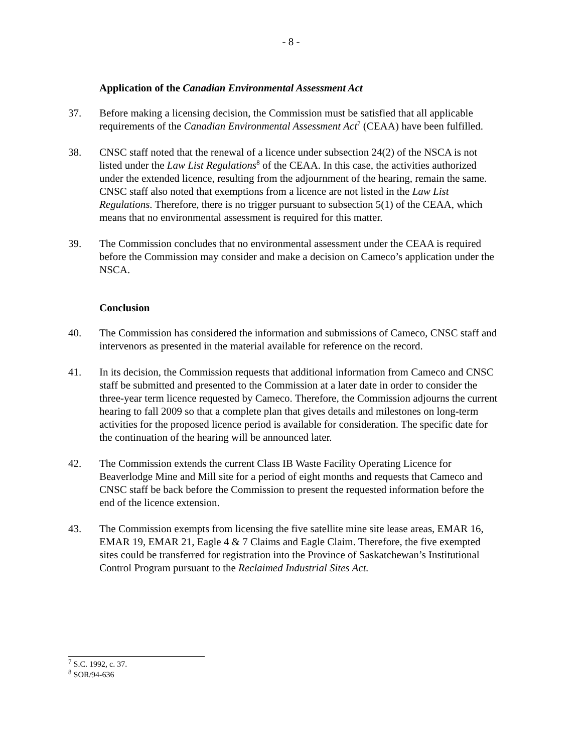- 8 -
Application of the Canadian Environmental Assessment Act
37. Before making a licensing decision, the Commission must be satisfied that all applicable requirements of the Canadian Environmental Assessment Act<sup>7</sup> (CEAA) have been fulfilled.
38. CNSC staff noted that the renewal of a licence under subsection 24(2) of the NSCA is not listed under the Law List Regulations<sup>8</sup> of the CEAA. In this case, the activities authorized under the extended licence, resulting from the adjournment of the hearing, remain the same. CNSC staff also noted that exemptions from a licence are not listed in the Law List Regulations. Therefore, there is no trigger pursuant to subsection 5(1) of the CEAA, which means that no environmental assessment is required for this matter.
39. The Commission concludes that no environmental assessment under the CEAA is required before the Commission may consider and make a decision on Cameco’s application under the NSCA.
Conclusion
40. The Commission has considered the information and submissions of Cameco, CNSC staff and intervenors as presented in the material available for reference on the record.
41. In its decision, the Commission requests that additional information from Cameco and CNSC staff be submitted and presented to the Commission at a later date in order to consider the three-year term licence requested by Cameco. Therefore, the Commission adjourns the current hearing to fall 2009 so that a complete plan that gives details and milestones on long-term activities for the proposed licence period is available for consideration. The specific date for the continuation of the hearing will be announced later.
42. The Commission extends the current Class IB Waste Facility Operating Licence for Beaverlodge Mine and Mill site for a period of eight months and requests that Cameco and CNSC staff be back before the Commission to present the requested information before the end of the licence extension.
43. The Commission exempts from licensing the five satellite mine site lease areas, EMAR 16, EMAR 19, EMAR 21, Eagle 4 & 7 Claims and Eagle Claim. Therefore, the five exempted sites could be transferred for registration into the Province of Saskatchewan’s Institutional Control Program pursuant to the Reclaimed Industrial Sites Act.
<sup>7</sup> S.C. 1992, c. 37.
<sup>8</sup> SOR/94-636